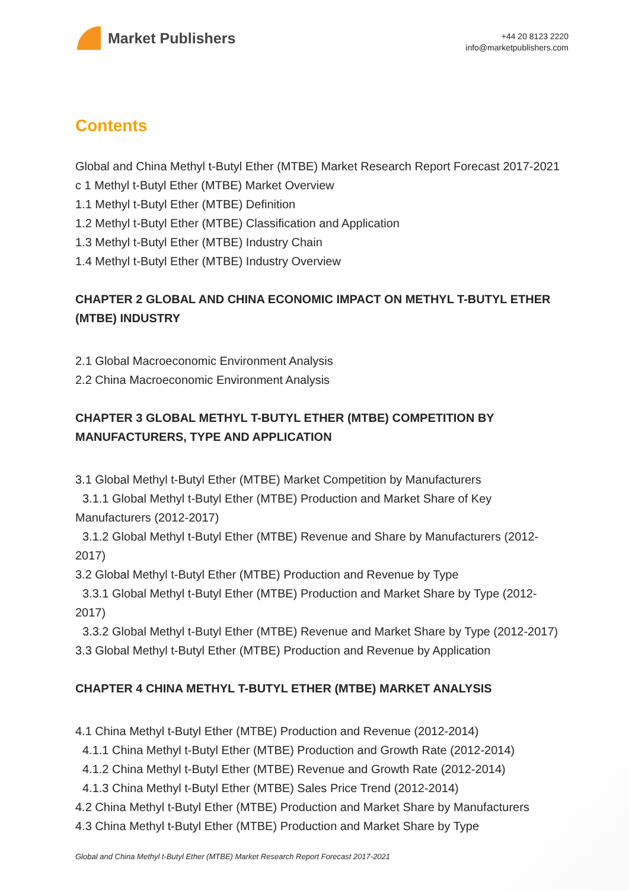Market Publishers
+44 20 8123 2220
info@marketpublishers.com
Contents
Global and China Methyl t-Butyl Ether (MTBE) Market Research Report Forecast 2017-2021
c 1 Methyl t-Butyl Ether (MTBE) Market Overview
1.1 Methyl t-Butyl Ether (MTBE) Definition
1.2 Methyl t-Butyl Ether (MTBE) Classification and Application
1.3 Methyl t-Butyl Ether (MTBE) Industry Chain
1.4 Methyl t-Butyl Ether (MTBE) Industry Overview
CHAPTER 2 GLOBAL AND CHINA ECONOMIC IMPACT ON METHYL T-BUTYL ETHER (MTBE) INDUSTRY
2.1 Global Macroeconomic Environment Analysis
2.2 China Macroeconomic Environment Analysis
CHAPTER 3 GLOBAL METHYL T-BUTYL ETHER (MTBE) COMPETITION BY MANUFACTURERS, TYPE AND APPLICATION
3.1 Global Methyl t-Butyl Ether (MTBE) Market Competition by Manufacturers
3.1.1 Global Methyl t-Butyl Ether (MTBE) Production and Market Share of Key Manufacturers (2012-2017)
3.1.2 Global Methyl t-Butyl Ether (MTBE) Revenue and Share by Manufacturers (2012-2017)
3.2 Global Methyl t-Butyl Ether (MTBE) Production and Revenue by Type
3.3.1 Global Methyl t-Butyl Ether (MTBE) Production and Market Share by Type (2012-2017)
3.3.2 Global Methyl t-Butyl Ether (MTBE) Revenue and Market Share by Type (2012-2017)
3.3 Global Methyl t-Butyl Ether (MTBE) Production and Revenue by Application
CHAPTER 4 CHINA METHYL T-BUTYL ETHER (MTBE) MARKET ANALYSIS
4.1 China Methyl t-Butyl Ether (MTBE) Production and Revenue (2012-2014)
4.1.1 China Methyl t-Butyl Ether (MTBE) Production and Growth Rate (2012-2014)
4.1.2 China Methyl t-Butyl Ether (MTBE) Revenue and Growth Rate (2012-2014)
4.1.3 China Methyl t-Butyl Ether (MTBE) Sales Price Trend (2012-2014)
4.2 China Methyl t-Butyl Ether (MTBE) Production and Market Share by Manufacturers
4.3 China Methyl t-Butyl Ether (MTBE) Production and Market Share by Type
Global and China Methyl t-Butyl Ether (MTBE) Market Research Report Forecast 2017-2021